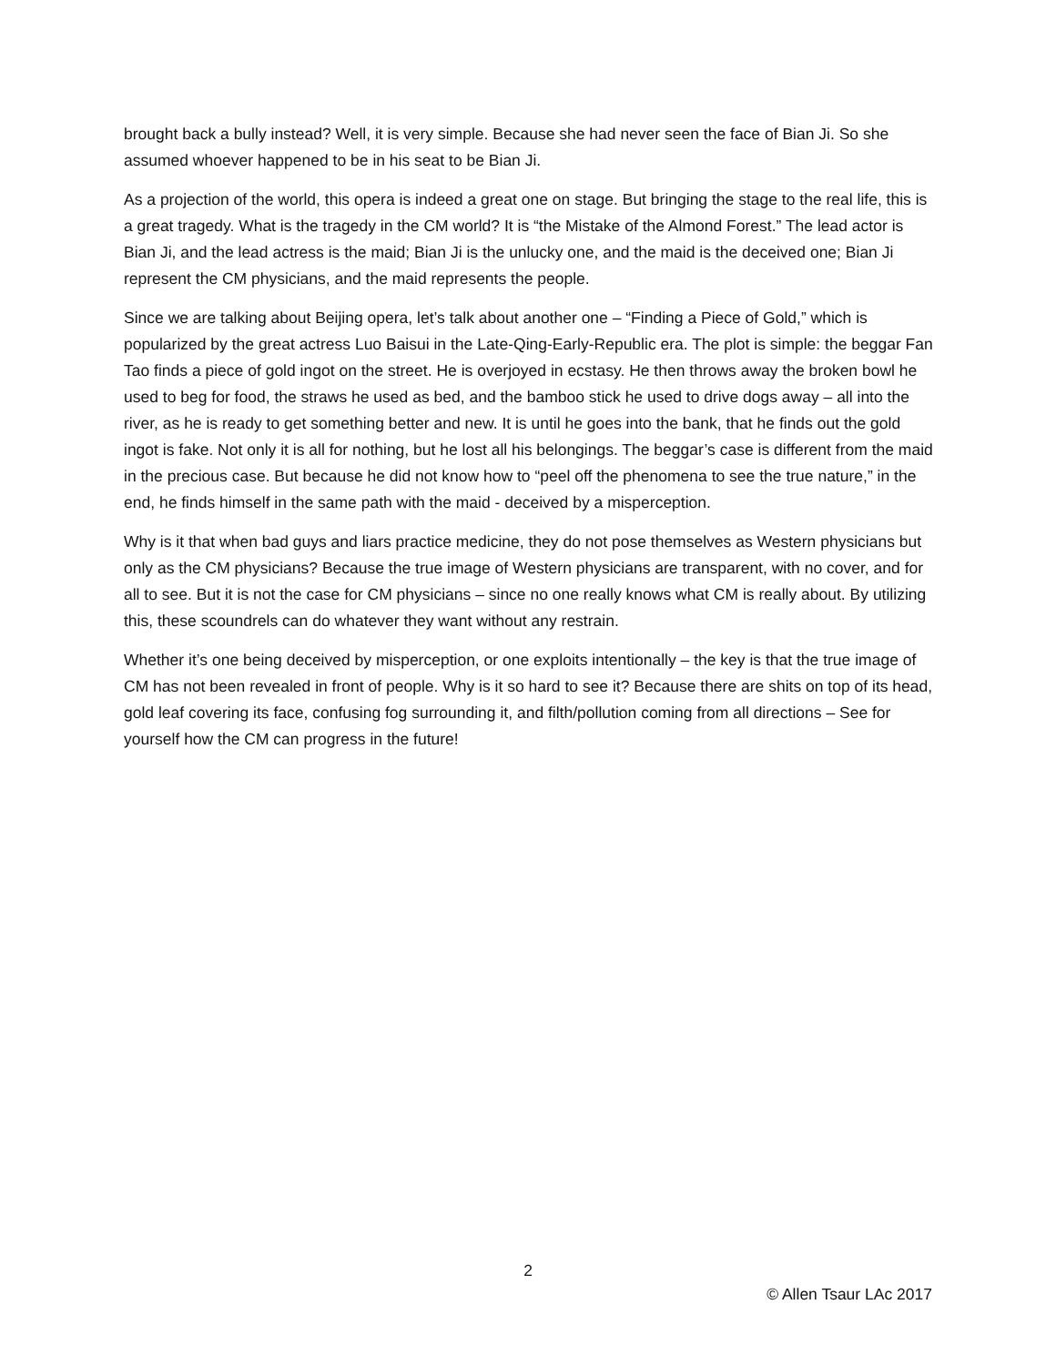brought back a bully instead? Well, it is very simple. Because she had never seen the face of Bian Ji. So she assumed whoever happened to be in his seat to be Bian Ji.
As a projection of the world, this opera is indeed a great one on stage. But bringing the stage to the real life, this is a great tragedy. What is the tragedy in the CM world? It is “the Mistake of the Almond Forest.” The lead actor is Bian Ji, and the lead actress is the maid; Bian Ji is the unlucky one, and the maid is the deceived one; Bian Ji represent the CM physicians, and the maid represents the people.
Since we are talking about Beijing opera, let’s talk about another one – “Finding a Piece of Gold,” which is popularized by the great actress Luo Baisui in the Late-Qing-Early-Republic era. The plot is simple: the beggar Fan Tao finds a piece of gold ingot on the street. He is overjoyed in ecstasy. He then throws away the broken bowl he used to beg for food, the straws he used as bed, and the bamboo stick he used to drive dogs away – all into the river, as he is ready to get something better and new. It is until he goes into the bank, that he finds out the gold ingot is fake. Not only it is all for nothing, but he lost all his belongings. The beggar’s case is different from the maid in the precious case. But because he did not know how to “peel off the phenomena to see the true nature,” in the end, he finds himself in the same path with the maid - deceived by a misperception.
Why is it that when bad guys and liars practice medicine, they do not pose themselves as Western physicians but only as the CM physicians? Because the true image of Western physicians are transparent, with no cover, and for all to see. But it is not the case for CM physicians – since no one really knows what CM is really about. By utilizing this, these scoundrels can do whatever they want without any restrain.
Whether it’s one being deceived by misperception, or one exploits intentionally – the key is that the true image of CM has not been revealed in front of people. Why is it so hard to see it? Because there are shits on top of its head, gold leaf covering its face, confusing fog surrounding it, and filth/pollution coming from all directions – See for yourself how the CM can progress in the future!
2
© Allen Tsaur LAc 2017